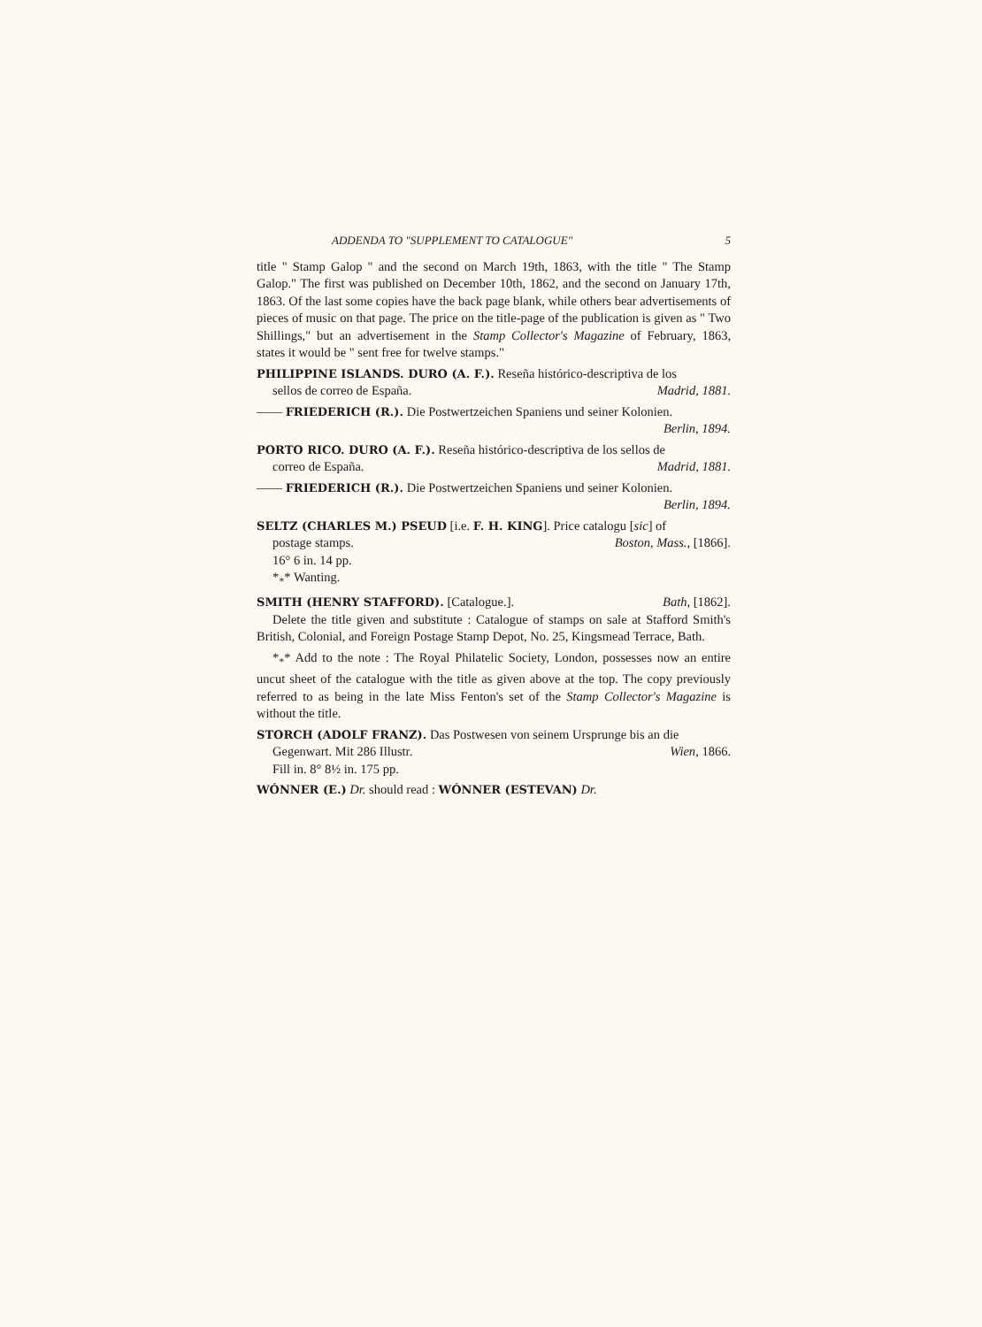ADDENDA TO "SUPPLEMENT TO CATALOGUE" 5
title " Stamp Galop " and the second on March 19th, 1863, with the title " The Stamp Galop." The first was published on December 10th, 1862, and the second on January 17th, 1863. Of the last some copies have the back page blank, while others bear advertisements of pieces of music on that page. The price on the title-page of the publication is given as " Two Shillings," but an advertisement in the Stamp Collector's Magazine of February, 1863, states it would be " sent free for twelve stamps."
PHILIPPINE ISLANDS. DURO (A. F.). Reseña histórico-descriptiva de los
sellos de correo de España. Madrid, 1881.
—— FRIEDERICH (R.). Die Postwertzeichen Spaniens und seiner Kolonien.
Berlin, 1894.
PORTO RICO. DURO (A. F.). Reseña histórico-descriptiva de los sellos de
correo de España. Madrid, 1881.
—— FRIEDERICH (R.). Die Postwertzeichen Spaniens und seiner Kolonien.
Berlin, 1894.
SELTZ (CHARLES M.) PSEUD [i.e. F. H. KING]. Price catalogu [sic] of
postage stamps. Boston, Mass., [1866].
16° 6 in. 14 pp.
*<sub>*</sub>* Wanting.
SMITH (HENRY STAFFORD). [Catalogue.]. Bath, [1862].
Delete the title given and substitute : Catalogue of stamps on sale at Stafford Smith's British, Colonial, and Foreign Postage Stamp Depot, No. 25, Kingsmead Terrace, Bath.
*<sub>*</sub>* Add to the note : The Royal Philatelic Society, London, possesses now an entire uncut sheet of the catalogue with the title as given above at the top. The copy previously referred to as being in the late Miss Fenton's set of the Stamp Collector's Magazine is without the title.
STORCH (ADOLF FRANZ). Das Postwesen von seinem Ursprunge bis an die
Gegenwart. Mit 286 Illustr. Wien, 1866.
Fill in. 8° 8½ in. 175 pp.
WÓNNER (E.) Dr. should read : WÓNNER (ESTEVAN) Dr.